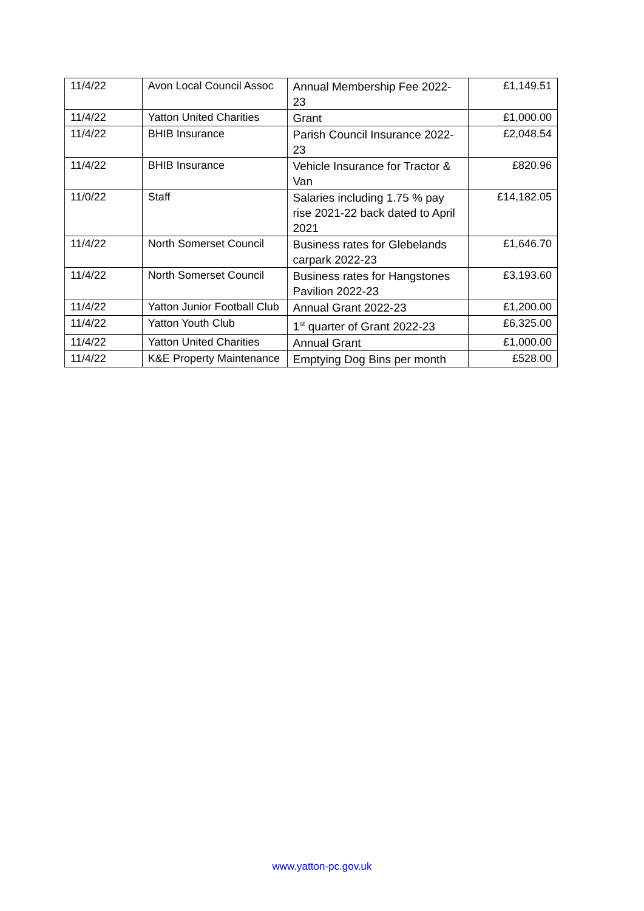| 11/4/22 | Avon Local Council Assoc | Annual Membership Fee 2022-23 | £1,149.51 |
| 11/4/22 | Yatton United Charities | Grant | £1,000.00 |
| 11/4/22 | BHIB Insurance | Parish Council Insurance 2022-23 | £2,048.54 |
| 11/4/22 | BHIB Insurance | Vehicle Insurance for Tractor & Van | £820.96 |
| 11/0/22 | Staff | Salaries including 1.75 % pay rise 2021-22 back dated to April 2021 | £14,182.05 |
| 11/4/22 | North Somerset Council | Business rates for Glebelands carpark 2022-23 | £1,646.70 |
| 11/4/22 | North Somerset Council | Business rates for Hangstones Pavilion 2022-23 | £3,193.60 |
| 11/4/22 | Yatton Junior Football Club | Annual Grant 2022-23 | £1,200.00 |
| 11/4/22 | Yatton Youth Club | 1<sup>st</sup> quarter of Grant 2022-23 | £6,325.00 |
| 11/4/22 | Yatton United Charities | Annual Grant | £1,000.00 |
| 11/4/22 | K&E Property Maintenance | Emptying Dog Bins per month | £528.00 |
www.yatton-pc.gov.uk